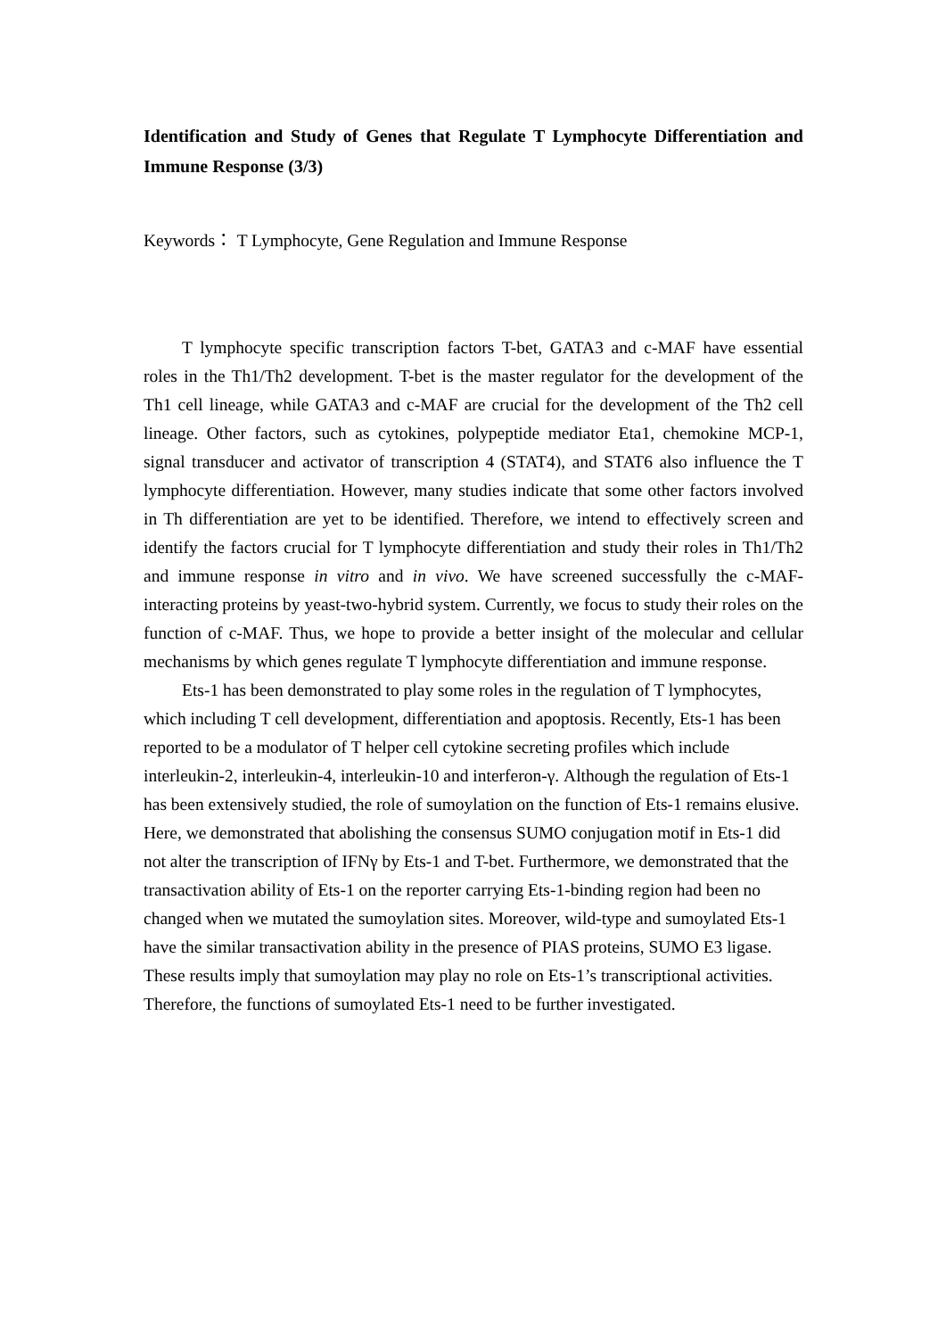Identification and Study of Genes that Regulate T Lymphocyte Differentiation and Immune Response (3/3)
Keywords： T Lymphocyte, Gene Regulation and Immune Response
T lymphocyte specific transcription factors T-bet, GATA3 and c-MAF have essential roles in the Th1/Th2 development. T-bet is the master regulator for the development of the Th1 cell lineage, while GATA3 and c-MAF are crucial for the development of the Th2 cell lineage. Other factors, such as cytokines, polypeptide mediator Eta1, chemokine MCP-1, signal transducer and activator of transcription 4 (STAT4), and STAT6 also influence the T lymphocyte differentiation. However, many studies indicate that some other factors involved in Th differentiation are yet to be identified. Therefore, we intend to effectively screen and identify the factors crucial for T lymphocyte differentiation and study their roles in Th1/Th2 and immune response in vitro and in vivo. We have screened successfully the c-MAF-interacting proteins by yeast-two-hybrid system. Currently, we focus to study their roles on the function of c-MAF. Thus, we hope to provide a better insight of the molecular and cellular mechanisms by which genes regulate T lymphocyte differentiation and immune response.
Ets-1 has been demonstrated to play some roles in the regulation of T lymphocytes, which including T cell development, differentiation and apoptosis. Recently, Ets-1 has been reported to be a modulator of T helper cell cytokine secreting profiles which include interleukin-2, interleukin-4, interleukin-10 and interferon-γ. Although the regulation of Ets-1 has been extensively studied, the role of sumoylation on the function of Ets-1 remains elusive. Here, we demonstrated that abolishing the consensus SUMO conjugation motif in Ets-1 did not alter the transcription of IFNγ by Ets-1 and T-bet. Furthermore, we demonstrated that the transactivation ability of Ets-1 on the reporter carrying Ets-1-binding region had been no changed when we mutated the sumoylation sites. Moreover, wild-type and sumoylated Ets-1 have the similar transactivation ability in the presence of PIAS proteins, SUMO E3 ligase. These results imply that sumoylation may play no role on Ets-1’s transcriptional activities. Therefore, the functions of sumoylated Ets-1 need to be further investigated.